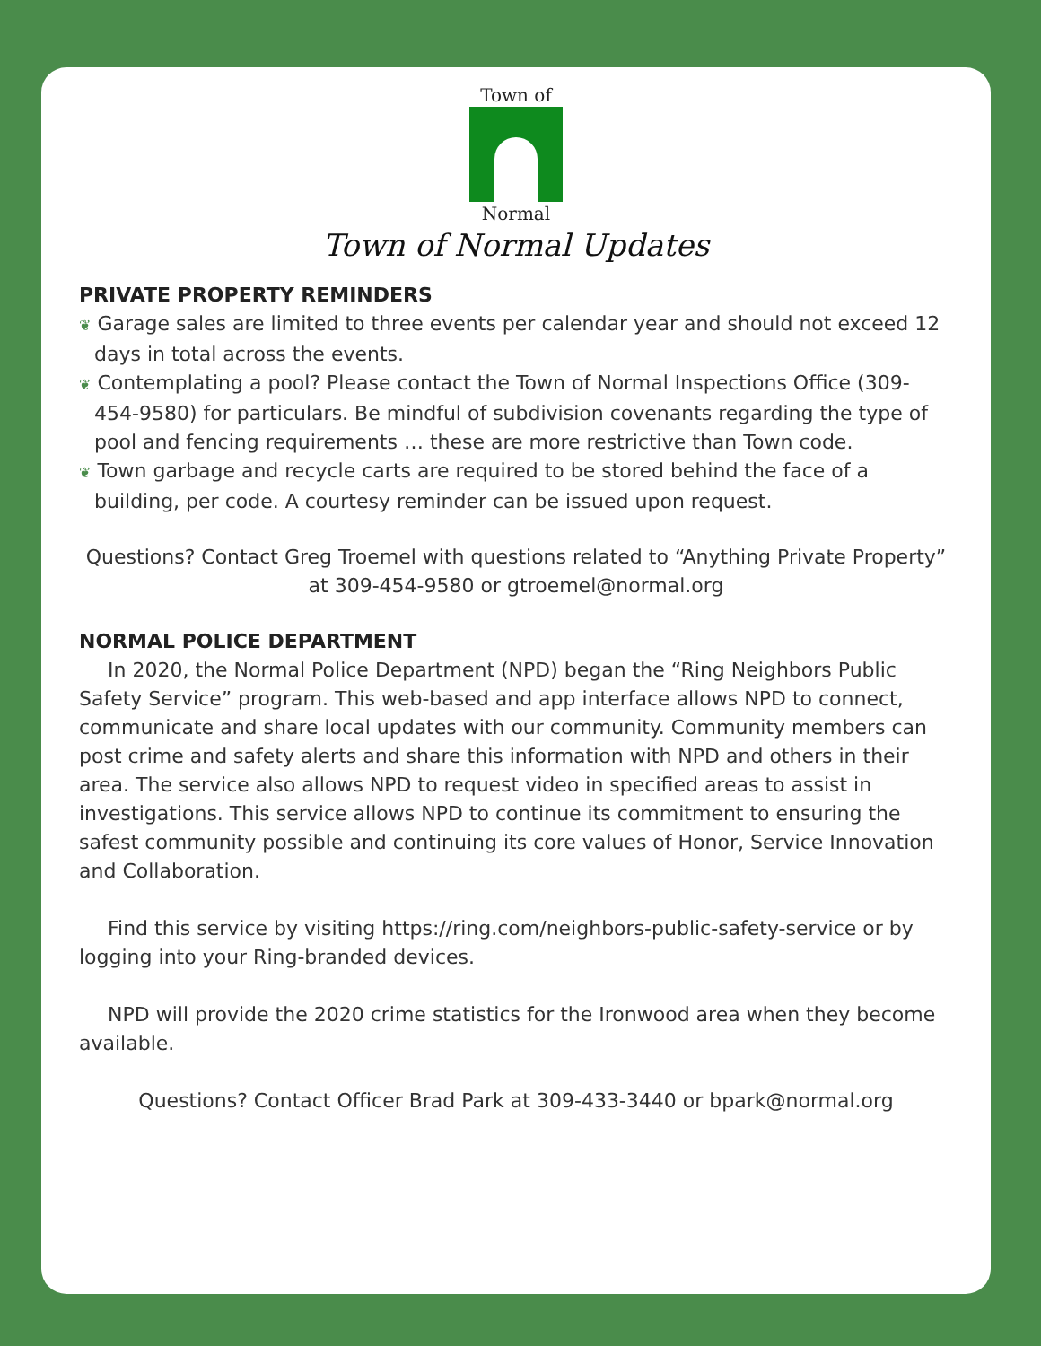Town of
Normal
Town of Normal Updates
PRIVATE PROPERTY REMINDERS
❦ Garage sales are limited to three events per calendar year and should not exceed 12 days in total across the events.
❦ Contemplating a pool? Please contact the Town of Normal Inspections Office (309-454-9580) for particulars. Be mindful of subdivision covenants regarding the type of pool and fencing requirements … these are more restrictive than Town code.
❦ Town garbage and recycle carts are required to be stored behind the face of a building, per code. A courtesy reminder can be issued upon request.
Questions? Contact Greg Troemel with questions related to “Anything Private Property” at 309-454-9580 or gtroemel@normal.org
NORMAL POLICE DEPARTMENT
In 2020, the Normal Police Department (NPD) began the “Ring Neighbors Public Safety Service” program. This web-based and app interface allows NPD to connect, communicate and share local updates with our community. Community members can post crime and safety alerts and share this information with NPD and others in their area. The service also allows NPD to request video in specified areas to assist in investigations. This service allows NPD to continue its commitment to ensuring the safest community possible and continuing its core values of Honor, Service Innovation and Collaboration.
Find this service by visiting https://ring.com/neighbors-public-safety-service or by logging into your Ring-branded devices.
NPD will provide the 2020 crime statistics for the Ironwood area when they become available.
Questions? Contact Officer Brad Park at 309-433-3440 or bpark@normal.org